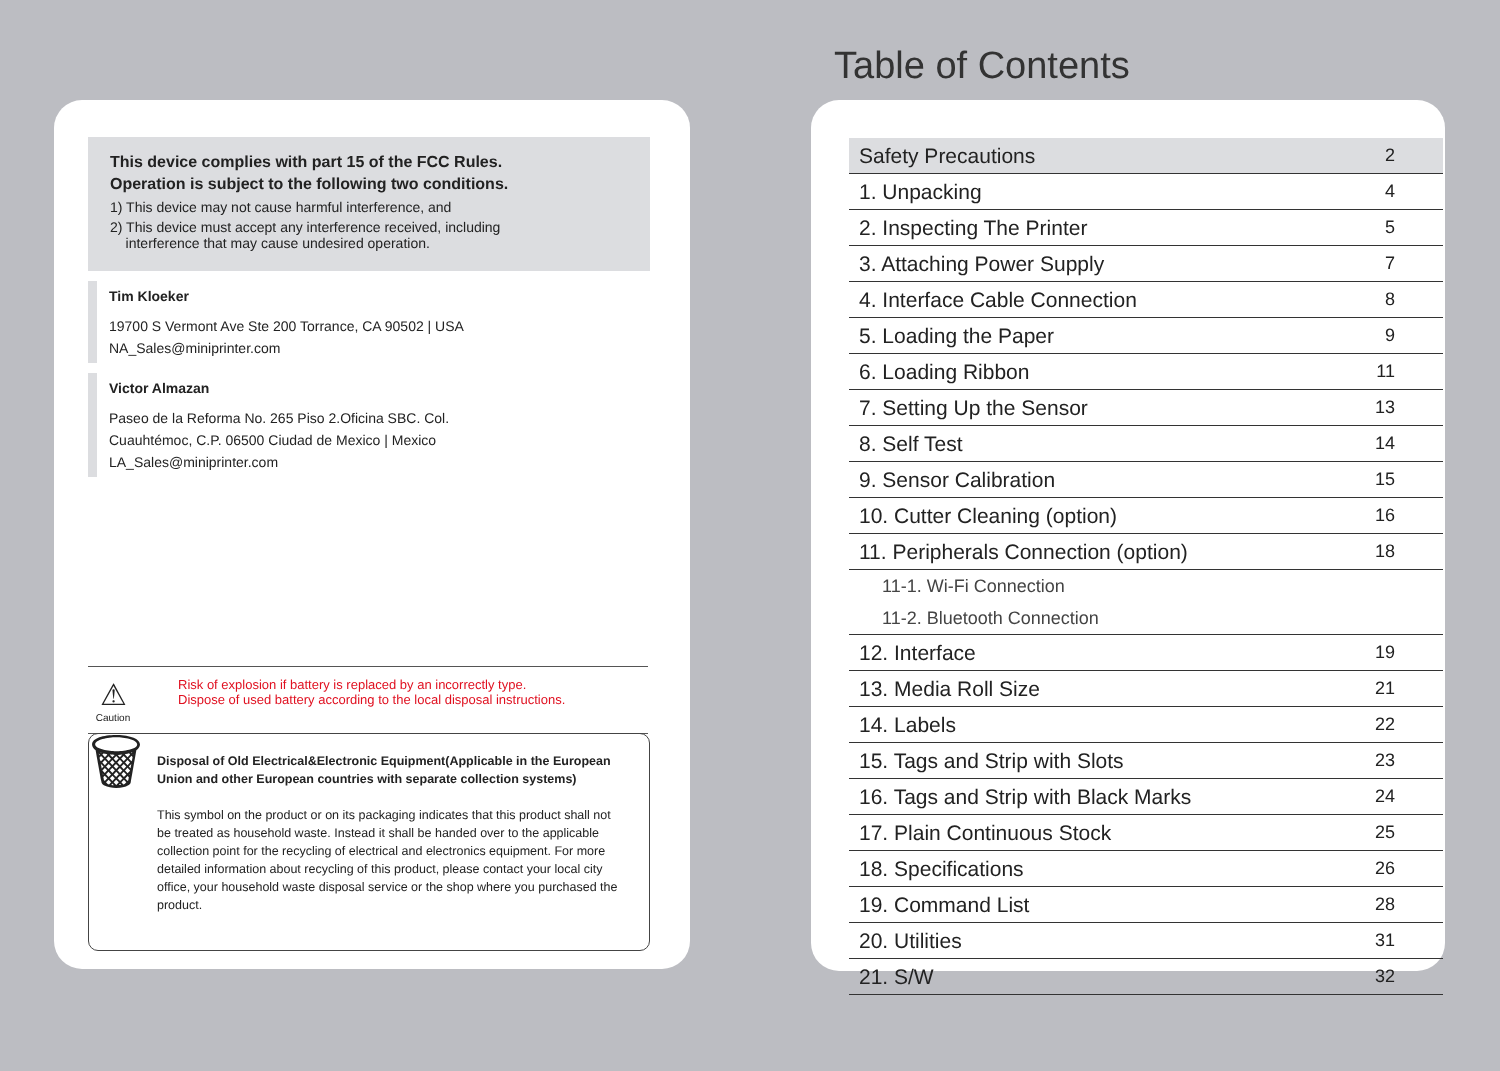Table of Contents
This device complies with part 15 of the FCC Rules.
Operation is subject to the following two conditions.
1) This device may not cause harmful interference, and
2) This device must accept any interference received, including
interference that may cause undesired operation.
Tim Kloeker
19700 S Vermont Ave Ste 200 Torrance, CA 90502 | USA
NA_Sales@miniprinter.com
Victor Almazan
Paseo de la Reforma No. 265 Piso 2.Oficina SBC. Col.
Cuauhtémoc, C.P. 06500 Ciudad de Mexico | Mexico
LA_Sales@miniprinter.com
⚠
Caution
Risk of explosion if battery is replaced by an incorrectly type.
Dispose of used battery according to the local disposal instructions.
🗑
Disposal of Old Electrical&Electronic Equipment(Applicable in the European Union and other European countries with separate collection systems)
This symbol on the product or on its packaging indicates that this product shall not be treated as household waste. Instead it shall be handed over to the applicable collection point for the recycling of electrical and electronics equipment. For more detailed information about recycling of this product, please contact your local city office, your household waste disposal service or the shop where you purchased the product.
| Safety Precautions | 2 |
| 1. Unpacking | 4 |
| 2. Inspecting The Printer | 5 |
| 3. Attaching Power Supply | 7 |
| 4. Interface Cable Connection | 8 |
| 5. Loading the Paper | 9 |
| 6. Loading Ribbon | 11 |
| 7. Setting Up the Sensor | 13 |
| 8. Self Test | 14 |
| 9. Sensor Calibration | 15 |
| 10. Cutter Cleaning (option) | 16 |
| 11. Peripherals Connection (option) | 18 |
| 11-1. Wi-Fi Connection | |
| 11-2. Bluetooth Connection | |
| 12. Interface | 19 |
| 13. Media Roll Size | 21 |
| 14. Labels | 22 |
| 15. Tags and Strip with Slots | 23 |
| 16. Tags and Strip with Black Marks | 24 |
| 17. Plain Continuous Stock | 25 |
| 18. Specifications | 26 |
| 19. Command List | 28 |
| 20. Utilities | 31 |
| 21. S/W | 32 |